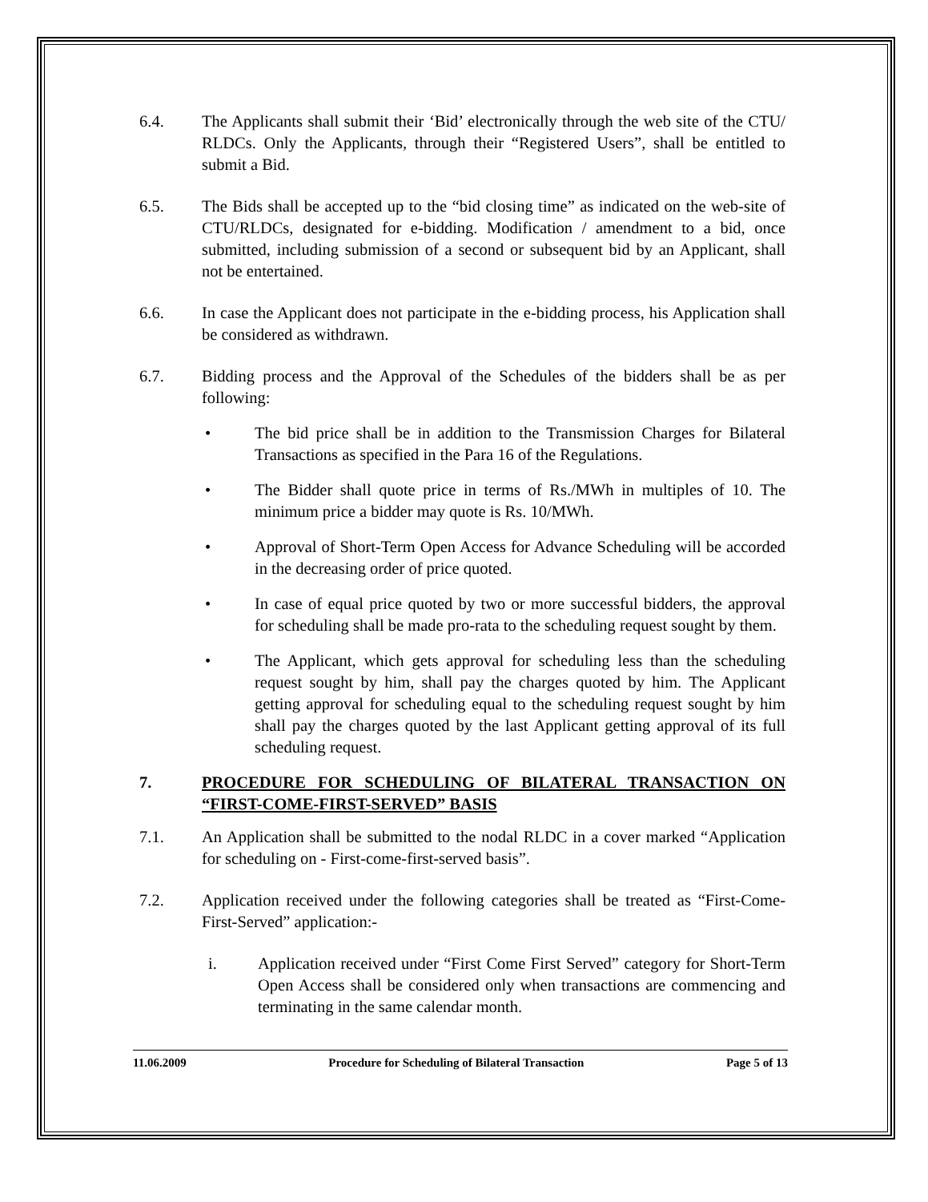6.4. The Applicants shall submit their ‘Bid’ electronically through the web site of the CTU/ RLDCs. Only the Applicants, through their “Registered Users”, shall be entitled to submit a Bid.
6.5. The Bids shall be accepted up to the “bid closing time” as indicated on the web-site of CTU/RLDCs, designated for e-bidding. Modification / amendment to a bid, once submitted, including submission of a second or subsequent bid by an Applicant, shall not be entertained.
6.6. In case the Applicant does not participate in the e-bidding process, his Application shall be considered as withdrawn.
6.7. Bidding process and the Approval of the Schedules of the bidders shall be as per following:
• The bid price shall be in addition to the Transmission Charges for Bilateral Transactions as specified in the Para 16 of the Regulations.
• The Bidder shall quote price in terms of Rs./MWh in multiples of 10. The minimum price a bidder may quote is Rs. 10/MWh.
• Approval of Short-Term Open Access for Advance Scheduling will be accorded in the decreasing order of price quoted.
• In case of equal price quoted by two or more successful bidders, the approval for scheduling shall be made pro-rata to the scheduling request sought by them.
• The Applicant, which gets approval for scheduling less than the scheduling request sought by him, shall pay the charges quoted by him. The Applicant getting approval for scheduling equal to the scheduling request sought by him shall pay the charges quoted by the last Applicant getting approval of its full scheduling request.
7. PROCEDURE FOR SCHEDULING OF BILATERAL TRANSACTION ON “FIRST-COME-FIRST-SERVED” BASIS
7.1. An Application shall be submitted to the nodal RLDC in a cover marked “Application for scheduling on - First-come-first-served basis”.
7.2. Application received under the following categories shall be treated as “First-Come-First-Served” application:-
i. Application received under “First Come First Served” category for Short-Term Open Access shall be considered only when transactions are commencing and terminating in the same calendar month.
11.06.2009 Procedure for Scheduling of Bilateral Transaction Page 5 of 13